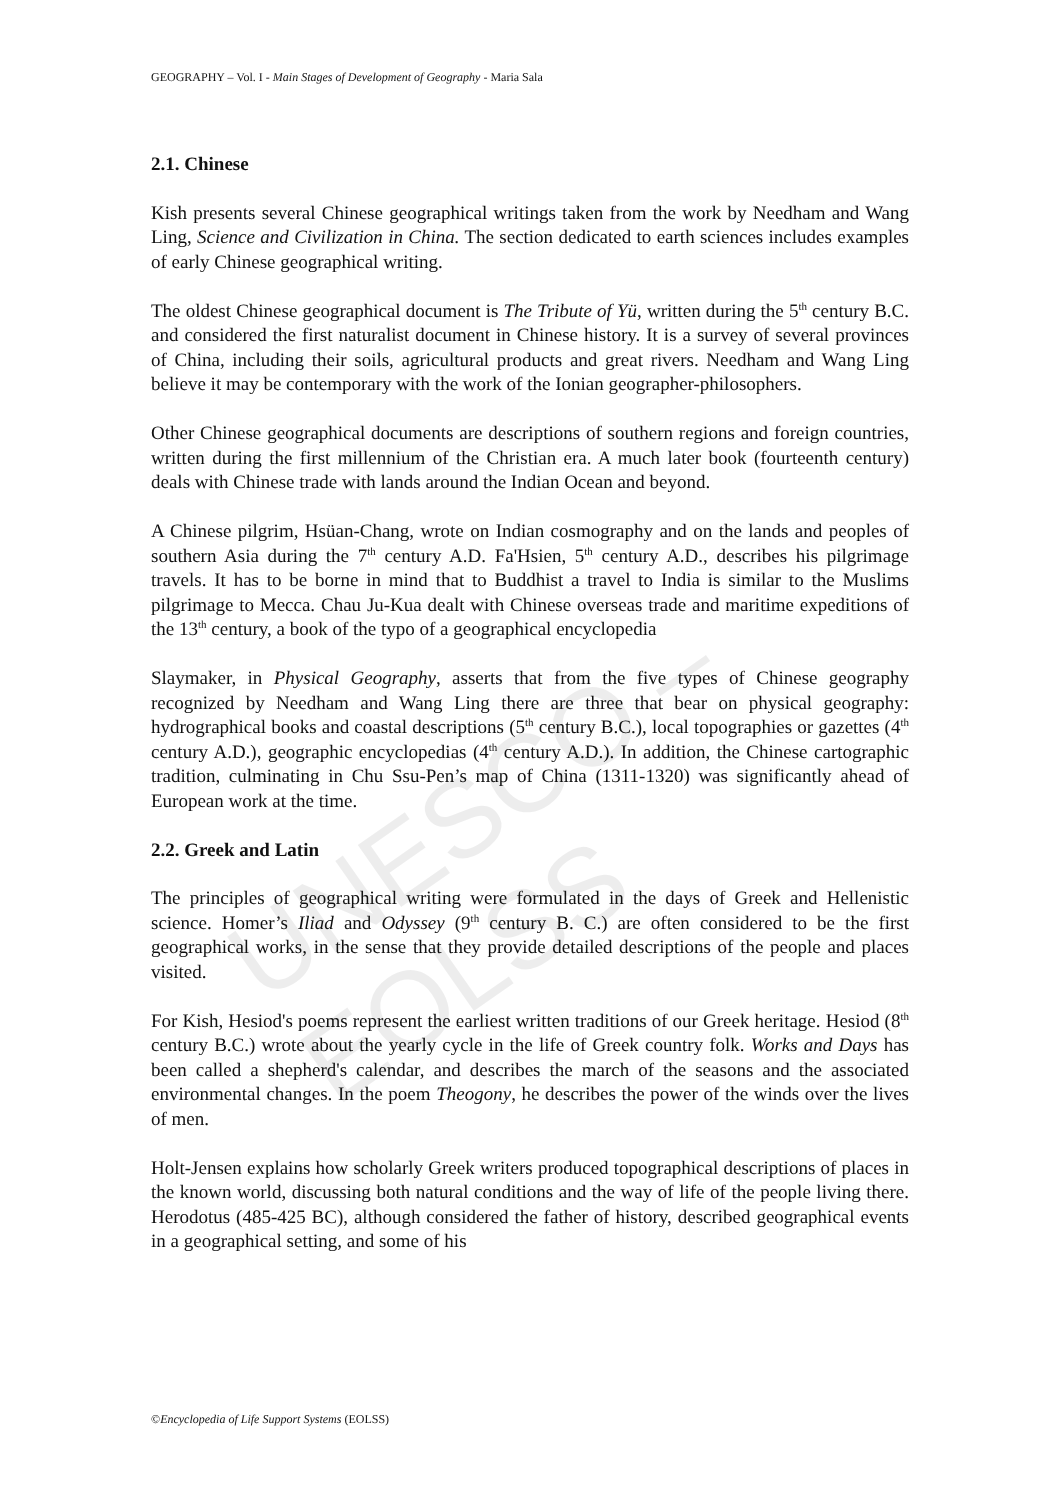UNESCO – EOLSS
GEOGRAPHY – Vol. I - Main Stages of Development of Geography - Maria Sala
2.1. Chinese
Kish presents several Chinese geographical writings taken from the work by Needham and Wang Ling, Science and Civilization in China. The section dedicated to earth sciences includes examples of early Chinese geographical writing.
The oldest Chinese geographical document is The Tribute of Yü, written during the 5<sup>th</sup> century B.C. and considered the first naturalist document in Chinese history. It is a survey of several provinces of China, including their soils, agricultural products and great rivers. Needham and Wang Ling believe it may be contemporary with the work of the Ionian geographer-philosophers.
Other Chinese geographical documents are descriptions of southern regions and foreign countries, written during the first millennium of the Christian era. A much later book (fourteenth century) deals with Chinese trade with lands around the Indian Ocean and beyond.
A Chinese pilgrim, Hsüan-Chang, wrote on Indian cosmography and on the lands and peoples of southern Asia during the 7<sup>th</sup> century A.D. Fa'Hsien, 5<sup>th</sup> century A.D., describes his pilgrimage travels. It has to be borne in mind that to Buddhist a travel to India is similar to the Muslims pilgrimage to Mecca. Chau Ju-Kua dealt with Chinese overseas trade and maritime expeditions of the 13<sup>th</sup> century, a book of the typo of a geographical encyclopedia
Slaymaker, in Physical Geography, asserts that from the five types of Chinese geography recognized by Needham and Wang Ling there are three that bear on physical geography: hydrographical books and coastal descriptions (5<sup>th</sup> century B.C.), local topographies or gazettes (4<sup>th</sup> century A.D.), geographic encyclopedias (4<sup>th</sup> century A.D.). In addition, the Chinese cartographic tradition, culminating in Chu Ssu-Pen’s map of China (1311-1320) was significantly ahead of European work at the time.
2.2. Greek and Latin
The principles of geographical writing were formulated in the days of Greek and Hellenistic science. Homer’s Iliad and Odyssey (9<sup>th</sup> century B. C.) are often considered to be the first geographical works, in the sense that they provide detailed descriptions of the people and places visited.
For Kish, Hesiod's poems represent the earliest written traditions of our Greek heritage. Hesiod (8<sup>th</sup> century B.C.) wrote about the yearly cycle in the life of Greek country folk. Works and Days has been called a shepherd's calendar, and describes the march of the seasons and the associated environmental changes. In the poem Theogony, he describes the power of the winds over the lives of men.
Holt-Jensen explains how scholarly Greek writers produced topographical descriptions of places in the known world, discussing both natural conditions and the way of life of the people living there. Herodotus (485-425 BC), although considered the father of history, described geographical events in a geographical setting, and some of his
©Encyclopedia of Life Support Systems (EOLSS)